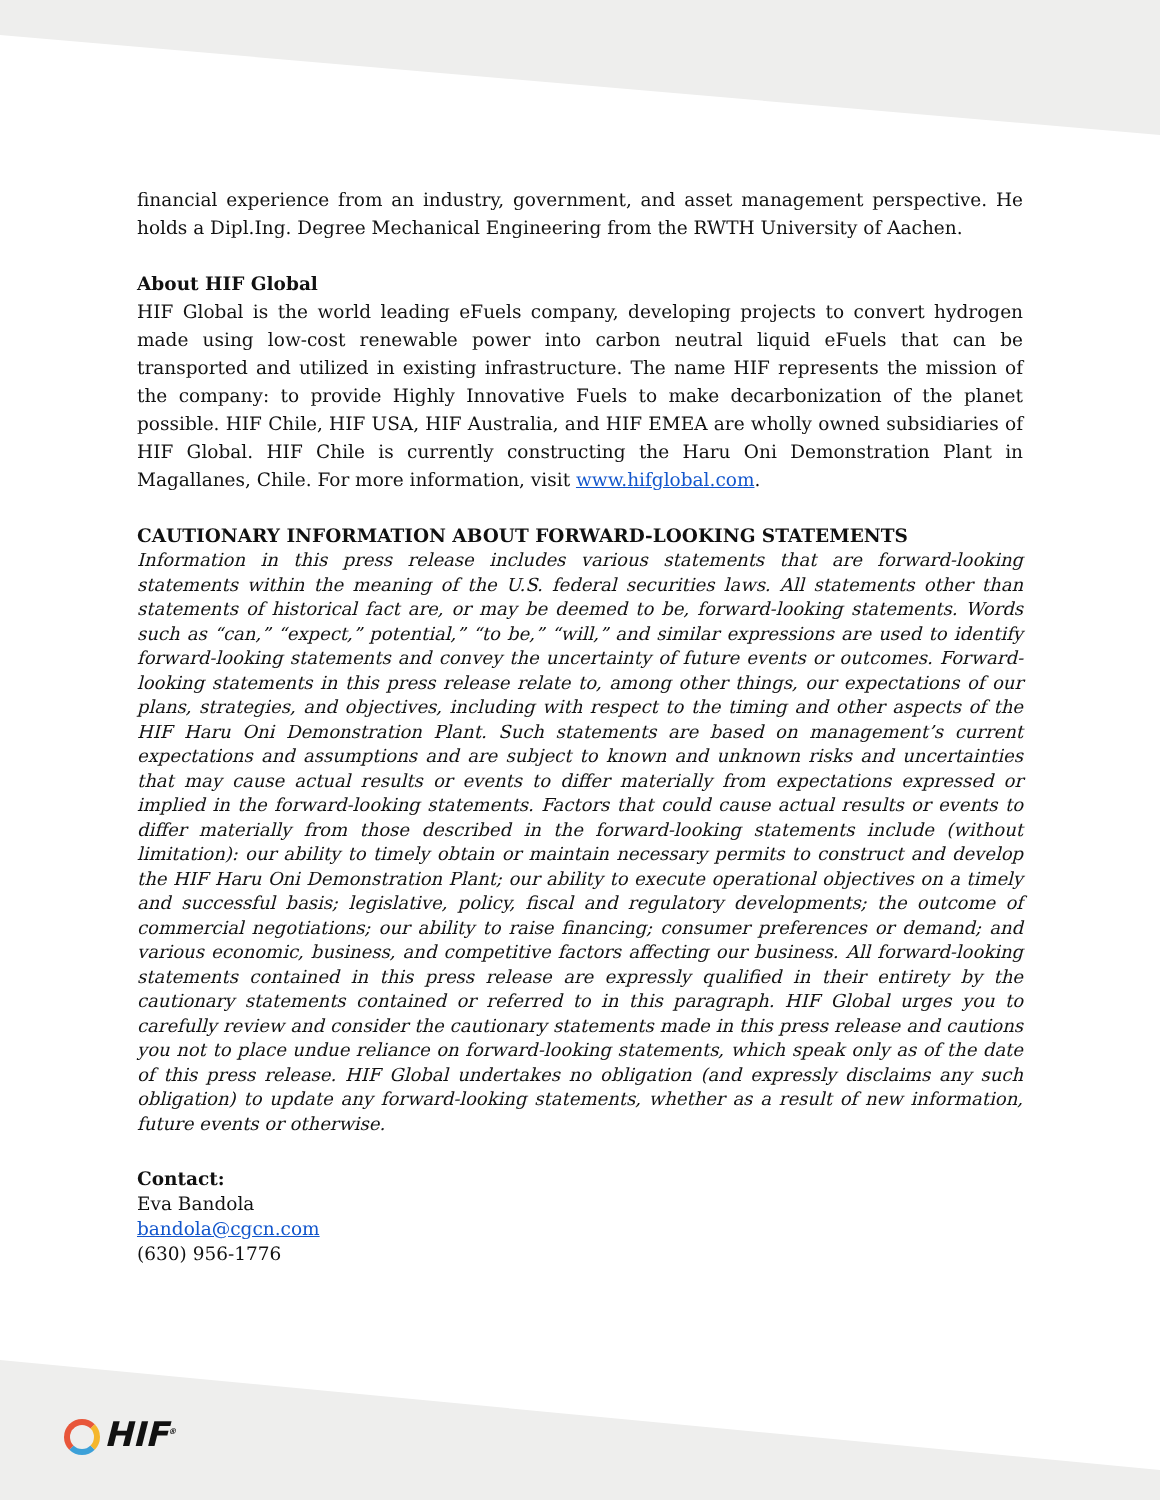financial experience from an industry, government, and asset management perspective. He holds a Dipl.Ing. Degree Mechanical Engineering from the RWTH University of Aachen.
About HIF Global
HIF Global is the world leading eFuels company, developing projects to convert hydrogen made using low-cost renewable power into carbon neutral liquid eFuels that can be transported and utilized in existing infrastructure. The name HIF represents the mission of the company: to provide Highly Innovative Fuels to make decarbonization of the planet possible. HIF Chile, HIF USA, HIF Australia, and HIF EMEA are wholly owned subsidiaries of HIF Global. HIF Chile is currently constructing the Haru Oni Demonstration Plant in Magallanes, Chile. For more information, visit www.hifglobal.com.
CAUTIONARY INFORMATION ABOUT FORWARD-LOOKING STATEMENTS
Information in this press release includes various statements that are forward-looking statements within the meaning of the U.S. federal securities laws. All statements other than statements of historical fact are, or may be deemed to be, forward-looking statements. Words such as “can,” “expect,” potential,” “to be,” “will,” and similar expressions are used to identify forward-looking statements and convey the uncertainty of future events or outcomes. Forward-looking statements in this press release relate to, among other things, our expectations of our plans, strategies, and objectives, including with respect to the timing and other aspects of the HIF Haru Oni Demonstration Plant. Such statements are based on management’s current expectations and assumptions and are subject to known and unknown risks and uncertainties that may cause actual results or events to differ materially from expectations expressed or implied in the forward-looking statements. Factors that could cause actual results or events to differ materially from those described in the forward-looking statements include (without limitation): our ability to timely obtain or maintain necessary permits to construct and develop the HIF Haru Oni Demonstration Plant; our ability to execute operational objectives on a timely and successful basis; legislative, policy, fiscal and regulatory developments; the outcome of commercial negotiations; our ability to raise financing; consumer preferences or demand; and various economic, business, and competitive factors affecting our business. All forward-looking statements contained in this press release are expressly qualified in their entirety by the cautionary statements contained or referred to in this paragraph. HIF Global urges you to carefully review and consider the cautionary statements made in this press release and cautions you not to place undue reliance on forward-looking statements, which speak only as of the date of this press release. HIF Global undertakes no obligation (and expressly disclaims any such obligation) to update any forward-looking statements, whether as a result of new information, future events or otherwise.
Contact:
Eva Bandola
bandola@cgcn.com
(630) 956-1776
HIF<sup>®</sup>